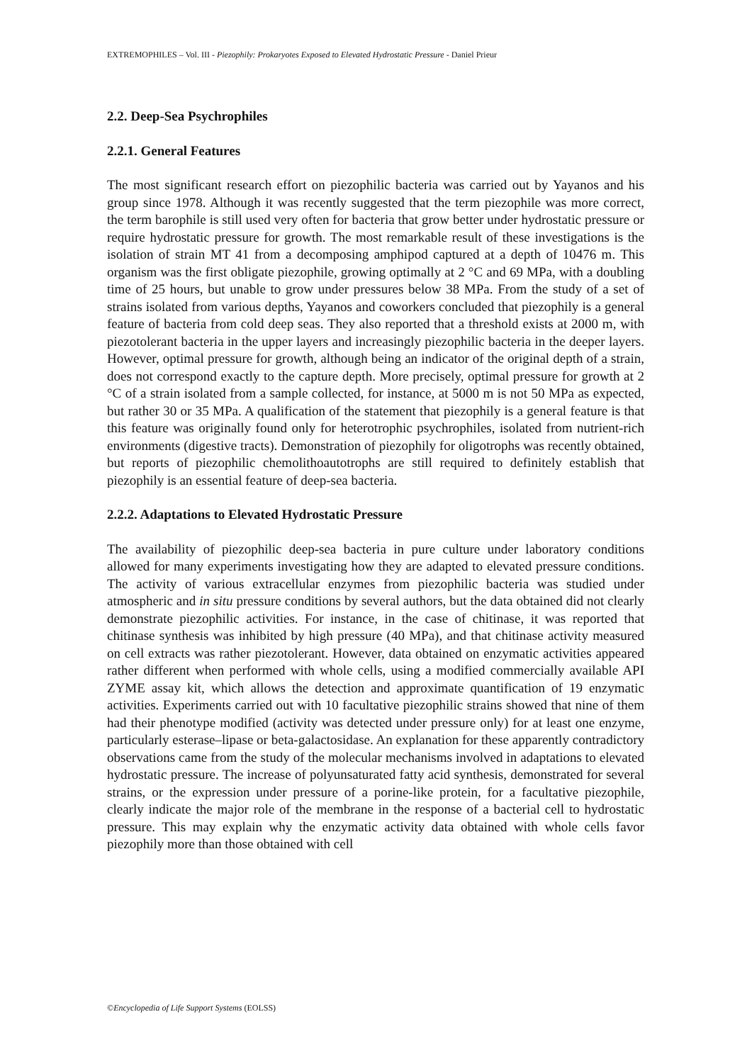EXTREMOPHILES – Vol. III - Piezophily: Prokaryotes Exposed to Elevated Hydrostatic Pressure - Daniel Prieur
2.2. Deep-Sea Psychrophiles
2.2.1. General Features
The most significant research effort on piezophilic bacteria was carried out by Yayanos and his group since 1978. Although it was recently suggested that the term piezophile was more correct, the term barophile is still used very often for bacteria that grow better under hydrostatic pressure or require hydrostatic pressure for growth. The most remarkable result of these investigations is the isolation of strain MT 41 from a decomposing amphipod captured at a depth of 10476 m. This organism was the first obligate piezophile, growing optimally at 2 °C and 69 MPa, with a doubling time of 25 hours, but unable to grow under pressures below 38 MPa. From the study of a set of strains isolated from various depths, Yayanos and coworkers concluded that piezophily is a general feature of bacteria from cold deep seas. They also reported that a threshold exists at 2000 m, with piezotolerant bacteria in the upper layers and increasingly piezophilic bacteria in the deeper layers. However, optimal pressure for growth, although being an indicator of the original depth of a strain, does not correspond exactly to the capture depth. More precisely, optimal pressure for growth at 2 °C of a strain isolated from a sample collected, for instance, at 5000 m is not 50 MPa as expected, but rather 30 or 35 MPa. A qualification of the statement that piezophily is a general feature is that this feature was originally found only for heterotrophic psychrophiles, isolated from nutrient-rich environments (digestive tracts). Demonstration of piezophily for oligotrophs was recently obtained, but reports of piezophilic chemolithoautotrophs are still required to definitely establish that piezophily is an essential feature of deep-sea bacteria.
2.2.2. Adaptations to Elevated Hydrostatic Pressure
The availability of piezophilic deep-sea bacteria in pure culture under laboratory conditions allowed for many experiments investigating how they are adapted to elevated pressure conditions. The activity of various extracellular enzymes from piezophilic bacteria was studied under atmospheric and in situ pressure conditions by several authors, but the data obtained did not clearly demonstrate piezophilic activities. For instance, in the case of chitinase, it was reported that chitinase synthesis was inhibited by high pressure (40 MPa), and that chitinase activity measured on cell extracts was rather piezotolerant. However, data obtained on enzymatic activities appeared rather different when performed with whole cells, using a modified commercially available API ZYME assay kit, which allows the detection and approximate quantification of 19 enzymatic activities. Experiments carried out with 10 facultative piezophilic strains showed that nine of them had their phenotype modified (activity was detected under pressure only) for at least one enzyme, particularly esterase–lipase or beta-galactosidase. An explanation for these apparently contradictory observations came from the study of the molecular mechanisms involved in adaptations to elevated hydrostatic pressure. The increase of polyunsaturated fatty acid synthesis, demonstrated for several strains, or the expression under pressure of a porine-like protein, for a facultative piezophile, clearly indicate the major role of the membrane in the response of a bacterial cell to hydrostatic pressure. This may explain why the enzymatic activity data obtained with whole cells favor piezophily more than those obtained with cell
©Encyclopedia of Life Support Systems (EOLSS)